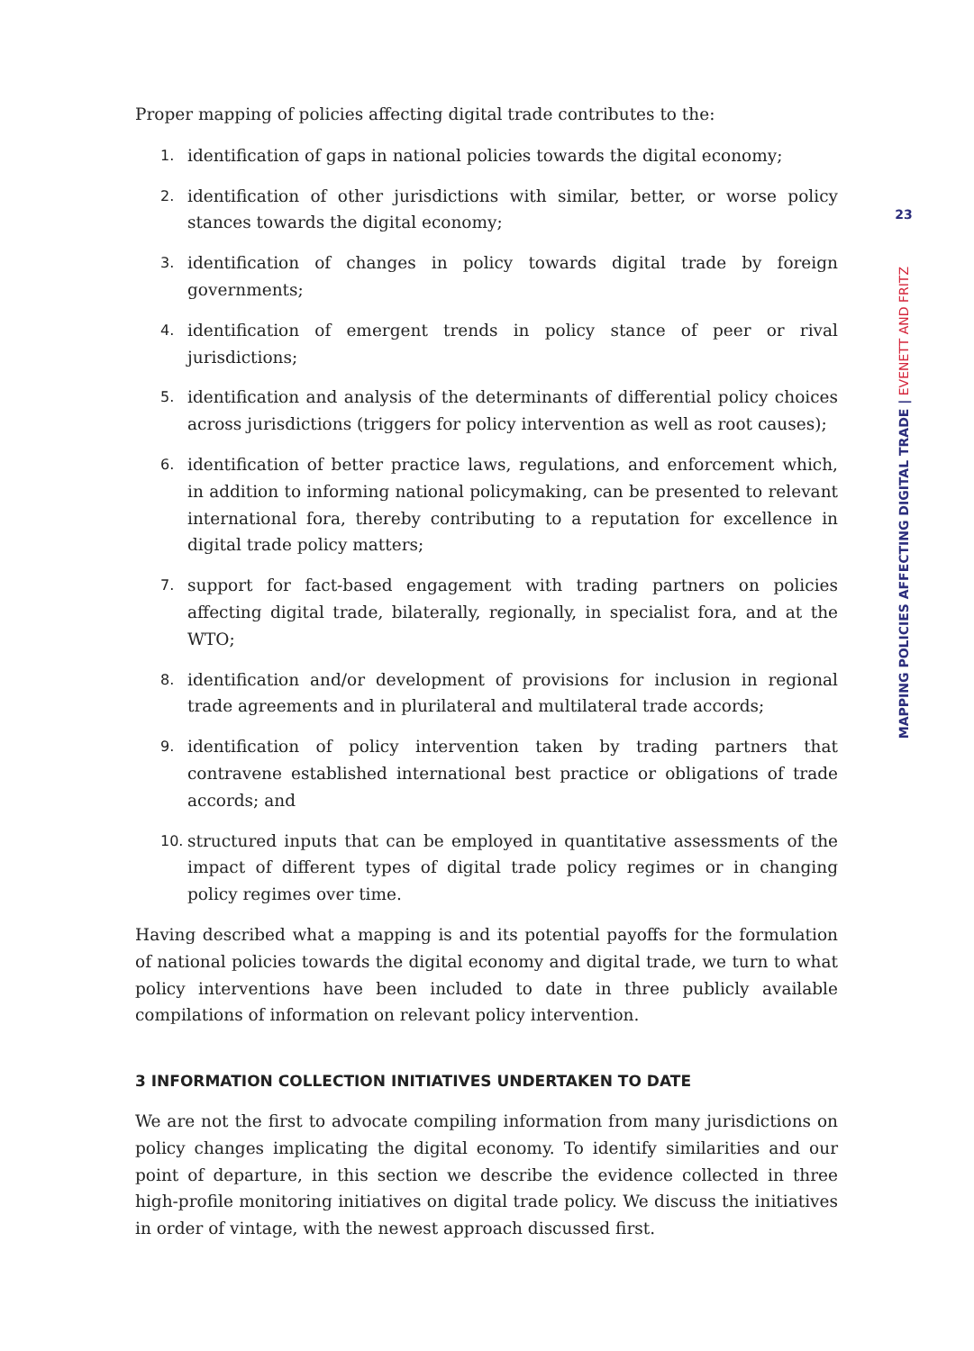Proper mapping of policies affecting digital trade contributes to the:
1. identification of gaps in national policies towards the digital economy;
2. identification of other jurisdictions with similar, better, or worse policy stances towards the digital economy;
3. identification of changes in policy towards digital trade by foreign governments;
4. identification of emergent trends in policy stance of peer or rival jurisdictions;
5. identification and analysis of the determinants of differential policy choices across jurisdictions (triggers for policy intervention as well as root causes);
6. identification of better practice laws, regulations, and enforcement which, in addition to informing national policymaking, can be presented to relevant international fora, thereby contributing to a reputation for excellence in digital trade policy matters;
7. support for fact-based engagement with trading partners on policies affecting digital trade, bilaterally, regionally, in specialist fora, and at the WTO;
8. identification and/or development of provisions for inclusion in regional trade agreements and in plurilateral and multilateral trade accords;
9. identification of policy intervention taken by trading partners that contravene established international best practice or obligations of trade accords; and
10. structured inputs that can be employed in quantitative assessments of the impact of different types of digital trade policy regimes or in changing policy regimes over time.
Having described what a mapping is and its potential payoffs for the formulation of national policies towards the digital economy and digital trade, we turn to what policy interventions have been included to date in three publicly available compilations of information on relevant policy intervention.
3 INFORMATION COLLECTION INITIATIVES UNDERTAKEN TO DATE
We are not the first to advocate compiling information from many jurisdictions on policy changes implicating the digital economy. To identify similarities and our point of departure, in this section we describe the evidence collected in three high-profile monitoring initiatives on digital trade policy. We discuss the initiatives in order of vintage, with the newest approach discussed first.
23
MAPPING POLICIES AFFECTING DIGITAL TRADE | EVENETT AND FRITZ